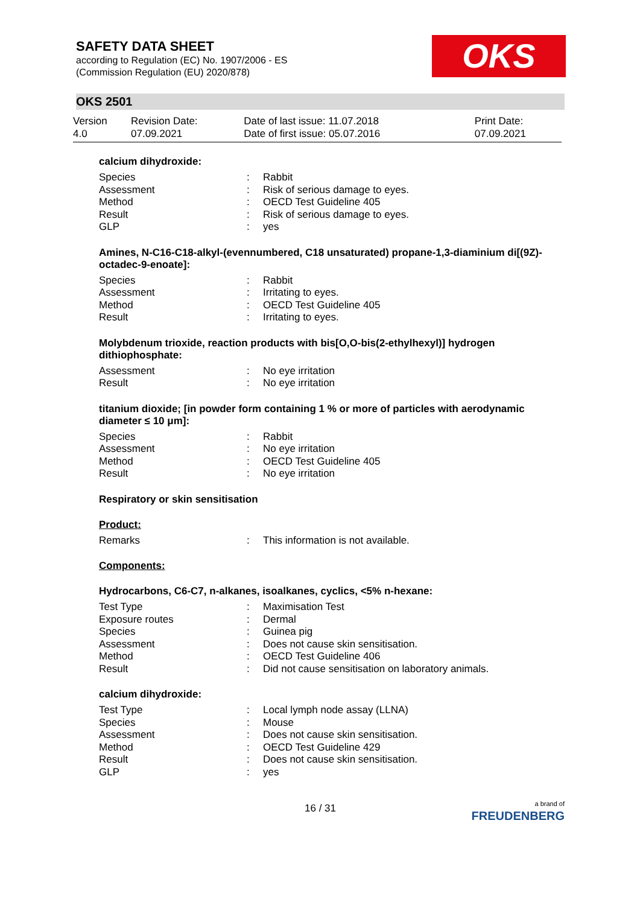SAFETY DATA SHEET
according to Regulation (EC) No. 1907/2006 - ES
(Commission Regulation (EU) 2020/878)
OKS
OKS 2501
| Version 4.0 | Revision Date: 07.09.2021 | Date of last issue: 11.07.2018 Date of first issue: 05.07.2016 | Print Date: 07.09.2021 |
calcium dihydroxide:
| Species | : | Rabbit |
| Assessment | : | Risk of serious damage to eyes. |
| Method | : | OECD Test Guideline 405 |
| Result | : | Risk of serious damage to eyes. |
| GLP | : | yes |
Amines, N-C16-C18-alkyl-(evennumbered, C18 unsaturated) propane-1,3-diaminium di[(9Z)-octadec-9-enoate]:
| Species | : | Rabbit |
| Assessment | : | Irritating to eyes. |
| Method | : | OECD Test Guideline 405 |
| Result | : | Irritating to eyes. |
Molybdenum trioxide, reaction products with bis[O,O-bis(2-ethylhexyl)] hydrogen dithiophosphate:
| Assessment | : | No eye irritation |
| Result | : | No eye irritation |
titanium dioxide; [in powder form containing 1 % or more of particles with aerodynamic diameter ≤ 10 μm]:
| Species | : | Rabbit |
| Assessment | : | No eye irritation |
| Method | : | OECD Test Guideline 405 |
| Result | : | No eye irritation |
Respiratory or skin sensitisation
Product:
| Remarks | : | This information is not available. |
Components:
Hydrocarbons, C6-C7, n-alkanes, isoalkanes, cyclics, <5% n-hexane:
| Test Type | : | Maximisation Test |
| Exposure routes | : | Dermal |
| Species | : | Guinea pig |
| Assessment | : | Does not cause skin sensitisation. |
| Method | : | OECD Test Guideline 406 |
| Result | : | Did not cause sensitisation on laboratory animals. |
calcium dihydroxide:
| Test Type | : | Local lymph node assay (LLNA) |
| Species | : | Mouse |
| Assessment | : | Does not cause skin sensitisation. |
| Method | : | OECD Test Guideline 429 |
| Result | : | Does not cause skin sensitisation. |
| GLP | : | yes |
16 / 31
a brand of
FREUDENBERG